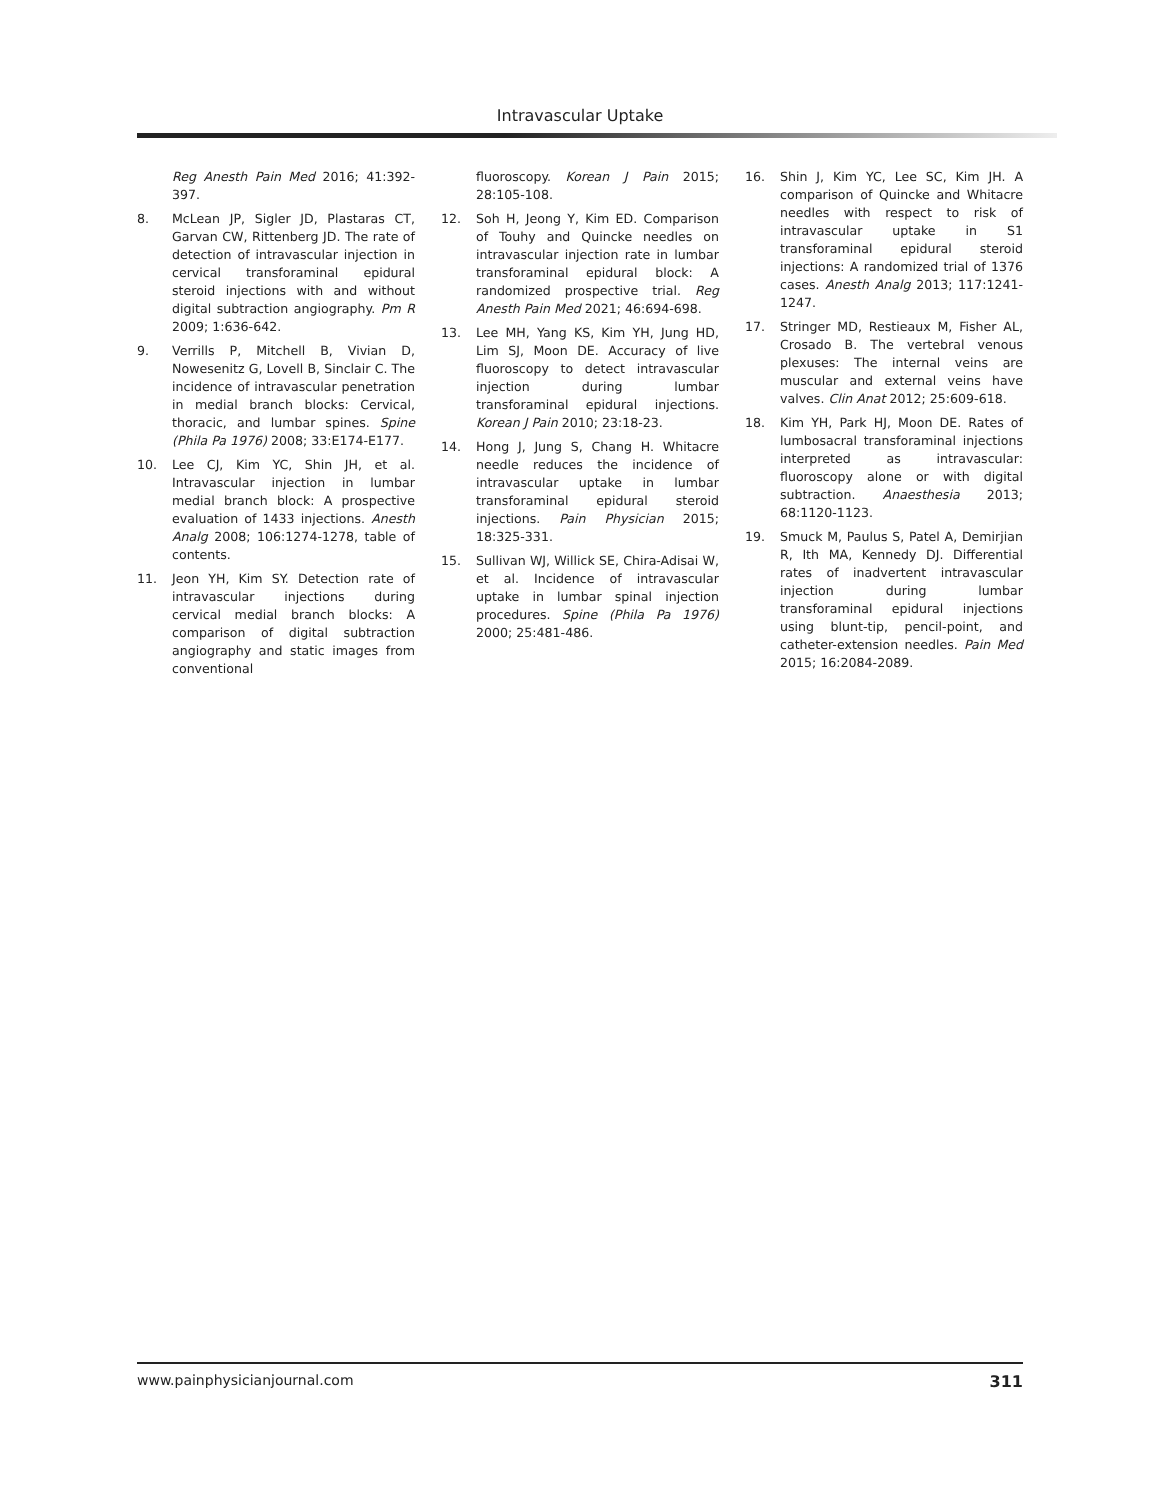Intravascular Uptake
Reg Anesth Pain Med 2016; 41:392-397.
8. McLean JP, Sigler JD, Plastaras CT, Garvan CW, Rittenberg JD. The rate of detection of intravascular injection in cervical transforaminal epidural steroid injections with and without digital subtraction angiography. Pm R 2009; 1:636-642.
9. Verrills P, Mitchell B, Vivian D, Nowesenitz G, Lovell B, Sinclair C. The incidence of intravascular penetration in medial branch blocks: Cervical, thoracic, and lumbar spines. Spine (Phila Pa 1976) 2008; 33:E174-E177.
10. Lee CJ, Kim YC, Shin JH, et al. Intravascular injection in lumbar medial branch block: A prospective evaluation of 1433 injections. Anesth Analg 2008; 106:1274-1278, table of contents.
11. Jeon YH, Kim SY. Detection rate of intravascular injections during cervical medial branch blocks: A comparison of digital subtraction angiography and static images from conventional
fluoroscopy. Korean J Pain 2015; 28:105-108.
12. Soh H, Jeong Y, Kim ED. Comparison of Touhy and Quincke needles on intravascular injection rate in lumbar transforaminal epidural block: A randomized prospective trial. Reg Anesth Pain Med 2021; 46:694-698.
13. Lee MH, Yang KS, Kim YH, Jung HD, Lim SJ, Moon DE. Accuracy of live fluoroscopy to detect intravascular injection during lumbar transforaminal epidural injections. Korean J Pain 2010; 23:18-23.
14. Hong J, Jung S, Chang H. Whitacre needle reduces the incidence of intravascular uptake in lumbar transforaminal epidural steroid injections. Pain Physician 2015; 18:325-331.
15. Sullivan WJ, Willick SE, Chira-Adisai W, et al. Incidence of intravascular uptake in lumbar spinal injection procedures. Spine (Phila Pa 1976) 2000; 25:481-486.
16. Shin J, Kim YC, Lee SC, Kim JH. A comparison of Quincke and Whitacre needles with respect to risk of intravascular uptake in S1 transforaminal epidural steroid injections: A randomized trial of 1376 cases. Anesth Analg 2013; 117:1241-1247.
17. Stringer MD, Restieaux M, Fisher AL, Crosado B. The vertebral venous plexuses: The internal veins are muscular and external veins have valves. Clin Anat 2012; 25:609-618.
18. Kim YH, Park HJ, Moon DE. Rates of lumbosacral transforaminal injections interpreted as intravascular: fluoroscopy alone or with digital subtraction. Anaesthesia 2013; 68:1120-1123.
19. Smuck M, Paulus S, Patel A, Demirjian R, Ith MA, Kennedy DJ. Differential rates of inadvertent intravascular injection during lumbar transforaminal epidural injections using blunt-tip, pencil-point, and catheter-extension needles. Pain Med 2015; 16:2084-2089.
www.painphysicianjournal.com 311